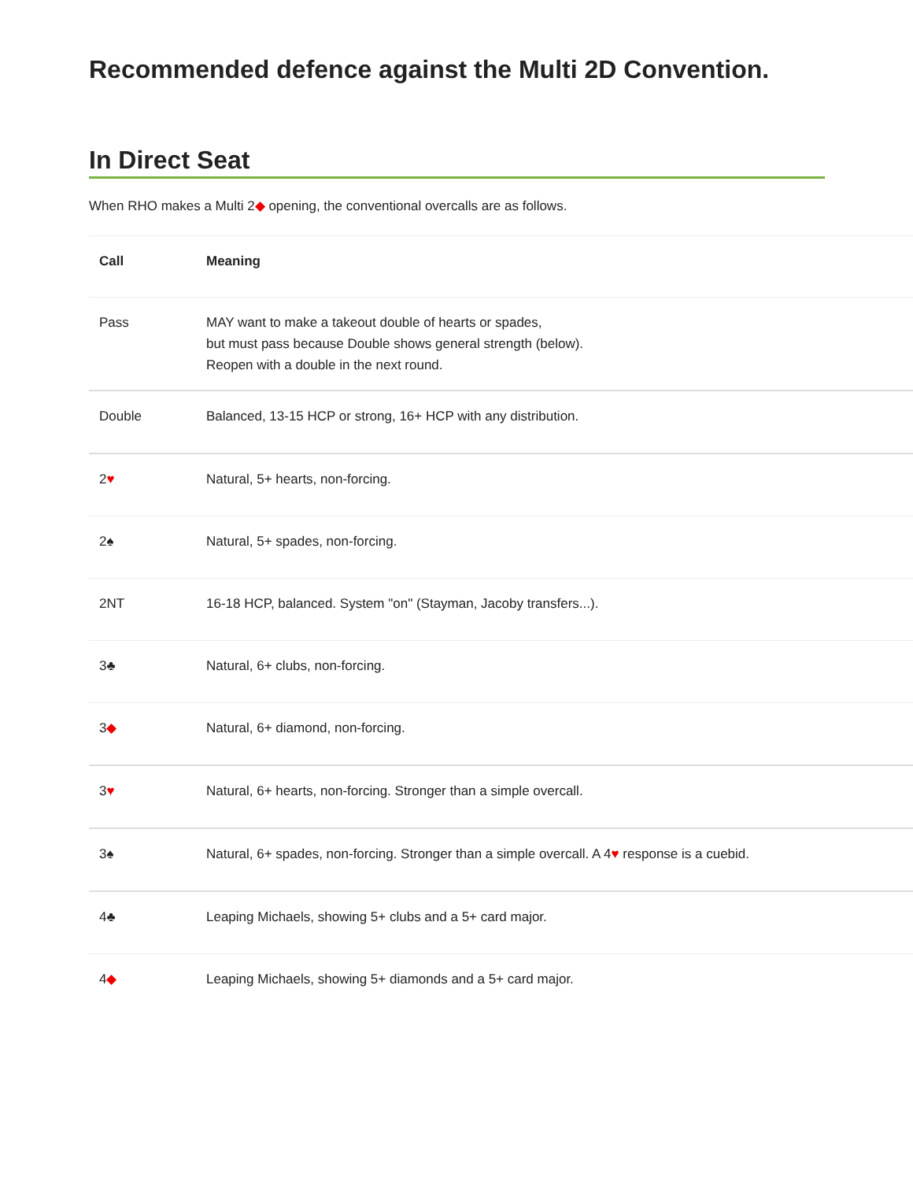Recommended defence against the Multi 2D Convention.
In Direct Seat
When RHO makes a Multi 2◆ opening, the conventional overcalls are as follows.
| Call | Meaning |
| --- | --- |
| Pass | MAY want to make a takeout double of hearts or spades, but must pass because Double shows general strength (below). Reopen with a double in the next round. |
| Double | Balanced, 13-15 HCP or strong, 16+ HCP with any distribution. |
| 2 ♥ | Natural, 5+ hearts, non-forcing. |
| 2♠ | Natural, 5+ spades, non-forcing. |
| 2NT | 16-18 HCP, balanced. System "on" (Stayman, Jacoby transfers...). |
| 3♣ | Natural, 6+ clubs, non-forcing. |
| 3 ◆ | Natural, 6+ diamond, non-forcing. |
| 3 ♥ | Natural, 6+ hearts, non-forcing. Stronger than a simple overcall. |
| 3♠ | Natural, 6+ spades, non-forcing. Stronger than a simple overcall. A 4 ♥ response is a cuebid. |
| 4♣ | Leaping Michaels, showing 5+ clubs and a 5+ card major. |
| 4 ◆ | Leaping Michaels, showing 5+ diamonds and a 5+ card major. |